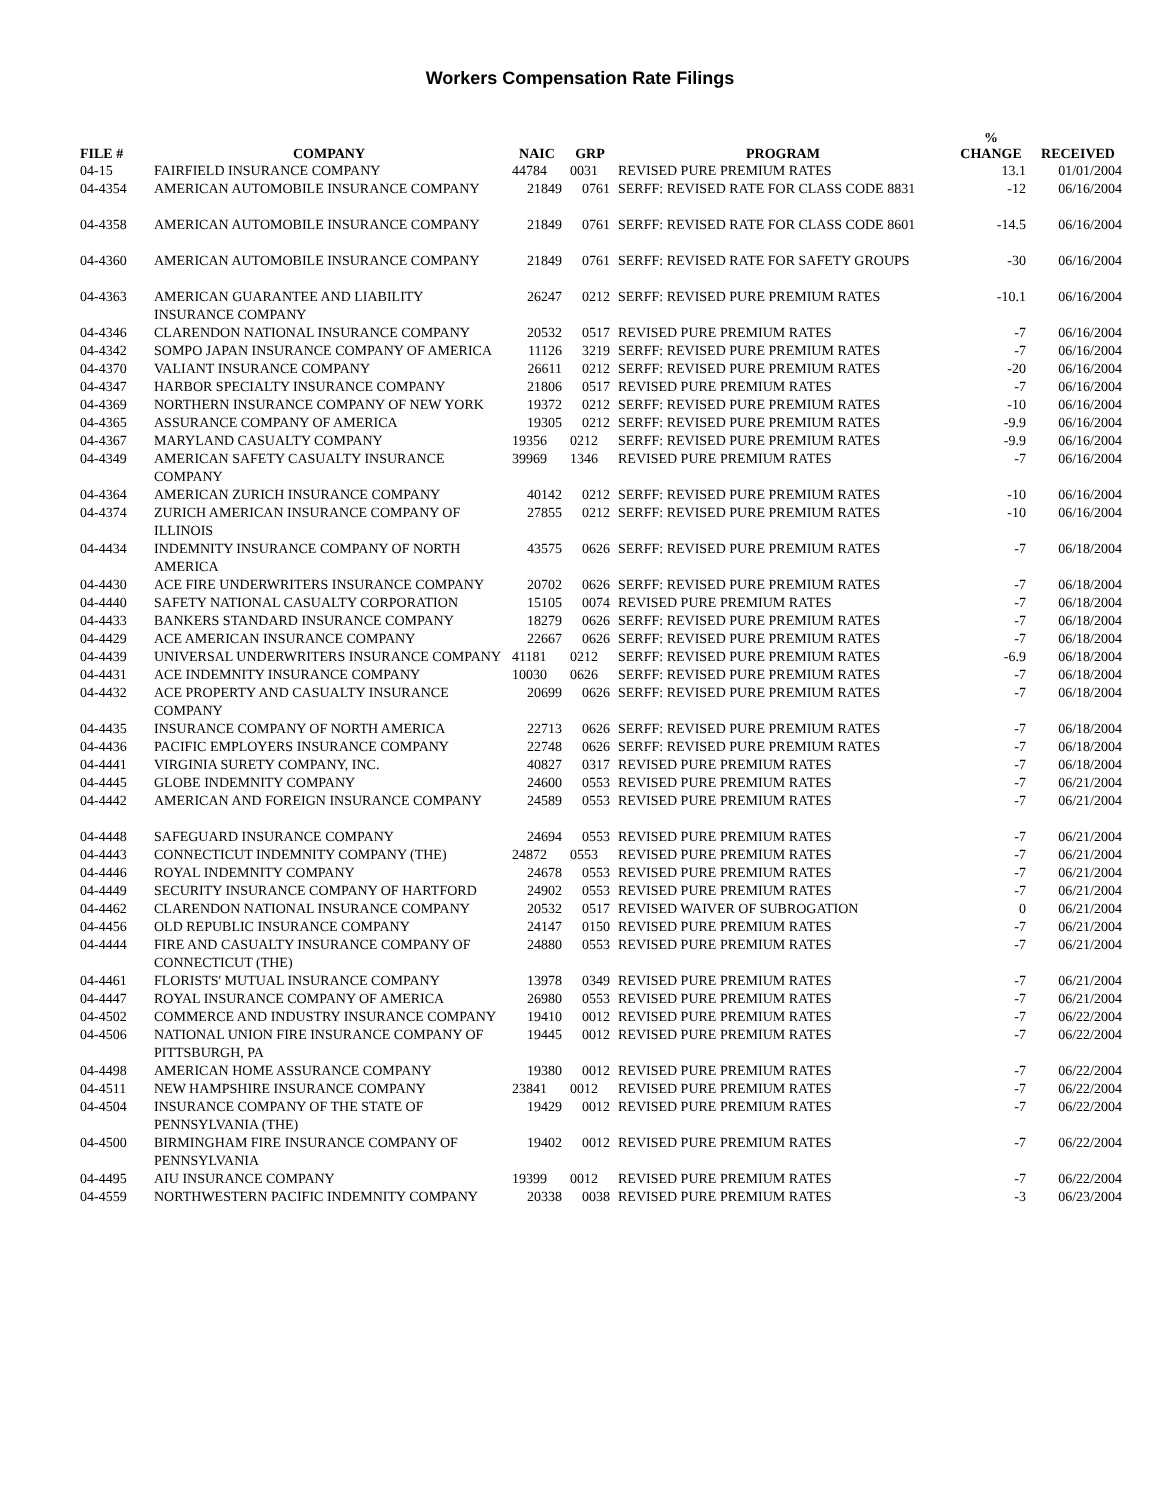Workers Compensation Rate Filings
| FILE # | COMPANY | NAIC | GRP | PROGRAM | % CHANGE | RECEIVED |
| --- | --- | --- | --- | --- | --- | --- |
| 04-15 | FAIRFIELD INSURANCE COMPANY | 44784 | 0031 | REVISED PURE PREMIUM RATES | 13.1 | 01/01/2004 |
| 04-4354 | AMERICAN AUTOMOBILE INSURANCE COMPANY | 21849 | 0761 | SERFF: REVISED RATE FOR CLASS CODE 8831 | -12 | 06/16/2004 |
| 04-4358 | AMERICAN AUTOMOBILE INSURANCE COMPANY | 21849 | 0761 | SERFF: REVISED RATE FOR CLASS CODE 8601 | -14.5 | 06/16/2004 |
| 04-4360 | AMERICAN AUTOMOBILE INSURANCE COMPANY | 21849 | 0761 | SERFF: REVISED RATE FOR SAFETY GROUPS | -30 | 06/16/2004 |
| 04-4363 | AMERICAN GUARANTEE AND LIABILITY INSURANCE COMPANY | 26247 | 0212 | SERFF: REVISED PURE PREMIUM RATES | -10.1 | 06/16/2004 |
| 04-4346 | CLARENDON NATIONAL INSURANCE COMPANY | 20532 | 0517 | REVISED PURE PREMIUM RATES | -7 | 06/16/2004 |
| 04-4342 | SOMPO JAPAN INSURANCE COMPANY OF AMERICA | 11126 | 3219 | SERFF: REVISED PURE PREMIUM RATES | -7 | 06/16/2004 |
| 04-4370 | VALIANT INSURANCE COMPANY | 26611 | 0212 | SERFF: REVISED PURE PREMIUM RATES | -20 | 06/16/2004 |
| 04-4347 | HARBOR SPECIALTY INSURANCE COMPANY | 21806 | 0517 | REVISED PURE PREMIUM RATES | -7 | 06/16/2004 |
| 04-4369 | NORTHERN INSURANCE COMPANY OF NEW YORK | 19372 | 0212 | SERFF: REVISED PURE PREMIUM RATES | -10 | 06/16/2004 |
| 04-4365 | ASSURANCE COMPANY OF AMERICA | 19305 | 0212 | SERFF: REVISED PURE PREMIUM RATES | -9.9 | 06/16/2004 |
| 04-4367 | MARYLAND CASUALTY COMPANY | 19356 | 0212 | SERFF: REVISED PURE PREMIUM RATES | -9.9 | 06/16/2004 |
| 04-4349 | AMERICAN SAFETY CASUALTY INSURANCE COMPANY | 39969 | 1346 | REVISED PURE PREMIUM RATES | -7 | 06/16/2004 |
| 04-4364 | AMERICAN ZURICH INSURANCE COMPANY | 40142 | 0212 | SERFF: REVISED PURE PREMIUM RATES | -10 | 06/16/2004 |
| 04-4374 | ZURICH AMERICAN INSURANCE COMPANY OF ILLINOIS | 27855 | 0212 | SERFF: REVISED PURE PREMIUM RATES | -10 | 06/16/2004 |
| 04-4434 | INDEMNITY INSURANCE COMPANY OF NORTH AMERICA | 43575 | 0626 | SERFF: REVISED PURE PREMIUM RATES | -7 | 06/18/2004 |
| 04-4430 | ACE FIRE UNDERWRITERS INSURANCE COMPANY | 20702 | 0626 | SERFF: REVISED PURE PREMIUM RATES | -7 | 06/18/2004 |
| 04-4440 | SAFETY NATIONAL CASUALTY CORPORATION | 15105 | 0074 | REVISED PURE PREMIUM RATES | -7 | 06/18/2004 |
| 04-4433 | BANKERS STANDARD INSURANCE COMPANY | 18279 | 0626 | SERFF: REVISED PURE PREMIUM RATES | -7 | 06/18/2004 |
| 04-4429 | ACE AMERICAN INSURANCE COMPANY | 22667 | 0626 | SERFF: REVISED PURE PREMIUM RATES | -7 | 06/18/2004 |
| 04-4439 | UNIVERSAL UNDERWRITERS INSURANCE COMPANY | 41181 | 0212 | SERFF: REVISED PURE PREMIUM RATES | -6.9 | 06/18/2004 |
| 04-4431 | ACE INDEMNITY INSURANCE COMPANY | 10030 | 0626 | SERFF: REVISED PURE PREMIUM RATES | -7 | 06/18/2004 |
| 04-4432 | ACE PROPERTY AND CASUALTY INSURANCE COMPANY | 20699 | 0626 | SERFF: REVISED PURE PREMIUM RATES | -7 | 06/18/2004 |
| 04-4435 | INSURANCE COMPANY OF NORTH AMERICA | 22713 | 0626 | SERFF: REVISED PURE PREMIUM RATES | -7 | 06/18/2004 |
| 04-4436 | PACIFIC EMPLOYERS INSURANCE COMPANY | 22748 | 0626 | SERFF: REVISED PURE PREMIUM RATES | -7 | 06/18/2004 |
| 04-4441 | VIRGINIA SURETY COMPANY, INC. | 40827 | 0317 | REVISED PURE PREMIUM RATES | -7 | 06/18/2004 |
| 04-4445 | GLOBE INDEMNITY COMPANY | 24600 | 0553 | REVISED PURE PREMIUM RATES | -7 | 06/21/2004 |
| 04-4442 | AMERICAN AND FOREIGN INSURANCE COMPANY | 24589 | 0553 | REVISED PURE PREMIUM RATES | -7 | 06/21/2004 |
| 04-4448 | SAFEGUARD INSURANCE COMPANY | 24694 | 0553 | REVISED PURE PREMIUM RATES | -7 | 06/21/2004 |
| 04-4443 | CONNECTICUT INDEMNITY COMPANY (THE) | 24872 | 0553 | REVISED PURE PREMIUM RATES | -7 | 06/21/2004 |
| 04-4446 | ROYAL INDEMNITY COMPANY | 24678 | 0553 | REVISED PURE PREMIUM RATES | -7 | 06/21/2004 |
| 04-4449 | SECURITY INSURANCE COMPANY OF HARTFORD | 24902 | 0553 | REVISED PURE PREMIUM RATES | -7 | 06/21/2004 |
| 04-4462 | CLARENDON NATIONAL INSURANCE COMPANY | 20532 | 0517 | REVISED WAIVER OF SUBROGATION | 0 | 06/21/2004 |
| 04-4456 | OLD REPUBLIC INSURANCE COMPANY | 24147 | 0150 | REVISED PURE PREMIUM RATES | -7 | 06/21/2004 |
| 04-4444 | FIRE AND CASUALTY INSURANCE COMPANY OF CONNECTICUT (THE) | 24880 | 0553 | REVISED PURE PREMIUM RATES | -7 | 06/21/2004 |
| 04-4461 | FLORISTS' MUTUAL INSURANCE COMPANY | 13978 | 0349 | REVISED PURE PREMIUM RATES | -7 | 06/21/2004 |
| 04-4447 | ROYAL INSURANCE COMPANY OF AMERICA | 26980 | 0553 | REVISED PURE PREMIUM RATES | -7 | 06/21/2004 |
| 04-4502 | COMMERCE AND INDUSTRY INSURANCE COMPANY | 19410 | 0012 | REVISED PURE PREMIUM RATES | -7 | 06/22/2004 |
| 04-4506 | NATIONAL UNION FIRE INSURANCE COMPANY OF PITTSBURGH, PA | 19445 | 0012 | REVISED PURE PREMIUM RATES | -7 | 06/22/2004 |
| 04-4498 | AMERICAN HOME ASSURANCE COMPANY | 19380 | 0012 | REVISED PURE PREMIUM RATES | -7 | 06/22/2004 |
| 04-4511 | NEW HAMPSHIRE INSURANCE COMPANY | 23841 | 0012 | REVISED PURE PREMIUM RATES | -7 | 06/22/2004 |
| 04-4504 | INSURANCE COMPANY OF THE STATE OF PENNSYLVANIA (THE) | 19429 | 0012 | REVISED PURE PREMIUM RATES | -7 | 06/22/2004 |
| 04-4500 | BIRMINGHAM FIRE INSURANCE COMPANY OF PENNSYLVANIA | 19402 | 0012 | REVISED PURE PREMIUM RATES | -7 | 06/22/2004 |
| 04-4495 | AIU INSURANCE COMPANY | 19399 | 0012 | REVISED PURE PREMIUM RATES | -7 | 06/22/2004 |
| 04-4559 | NORTHWESTERN PACIFIC INDEMNITY COMPANY | 20338 | 0038 | REVISED PURE PREMIUM RATES | -3 | 06/23/2004 |